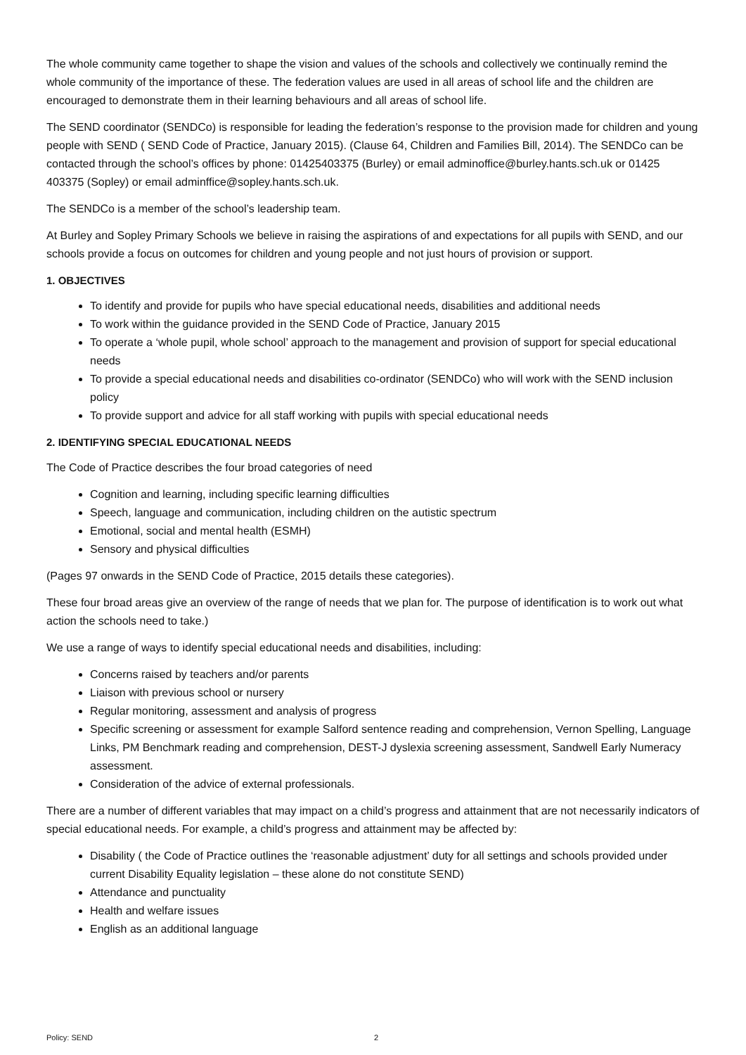The whole community came together to shape the vision and values of the schools and collectively we continually remind the whole community of the importance of these. The federation values are used in all areas of school life and the children are encouraged to demonstrate them in their learning behaviours and all areas of school life.
The SEND coordinator (SENDCo) is responsible for leading the federation’s response to the provision made for children and young people with SEND ( SEND Code of Practice, January 2015). (Clause 64, Children and Families Bill, 2014). The SENDCo can be contacted through the school’s offices by phone: 01425403375 (Burley) or email adminoffice@burley.hants.sch.uk or 01425 403375 (Sopley) or email adminffice@sopley.hants.sch.uk.
The SENDCo is a member of the school’s leadership team.
At Burley and Sopley Primary Schools we believe in raising the aspirations of and expectations for all pupils with SEND, and our schools provide a focus on outcomes for children and young people and not just hours of provision or support.
1. OBJECTIVES
To identify and provide for pupils who have special educational needs, disabilities and additional needs
To work within the guidance provided in the SEND Code of Practice, January 2015
To operate a ‘whole pupil, whole school’ approach to the management and provision of support for special educational needs
To provide a special educational needs and disabilities co-ordinator (SENDCo) who will work with the SEND inclusion policy
To provide support and advice for all staff working with pupils with special educational needs
2. IDENTIFYING SPECIAL EDUCATIONAL NEEDS
The Code of Practice describes the four broad categories of need
Cognition and learning, including specific learning difficulties
Speech, language and communication, including children on the autistic spectrum
Emotional, social and mental health (ESMH)
Sensory and physical difficulties
(Pages 97 onwards in the SEND Code of Practice, 2015 details these categories).
These four broad areas give an overview of the range of needs that we plan for. The purpose of identification is to work out what action the schools need to take.)
We use a range of ways to identify special educational needs and disabilities, including:
Concerns raised by teachers and/or parents
Liaison with previous school or nursery
Regular monitoring, assessment and analysis of progress
Specific screening or assessment for example Salford sentence reading and comprehension, Vernon Spelling, Language Links, PM Benchmark reading and comprehension, DEST-J dyslexia screening assessment, Sandwell Early Numeracy assessment.
Consideration of the advice of external professionals.
There are a number of different variables that may impact on a child’s progress and attainment that are not necessarily indicators of special educational needs. For example, a child’s progress and attainment may be affected by:
Disability ( the Code of Practice outlines the ‘reasonable adjustment’ duty for all settings and schools provided under current Disability Equality legislation – these alone do not constitute SEND)
Attendance and punctuality
Health and welfare issues
English as an additional language
Policy: SEND 2